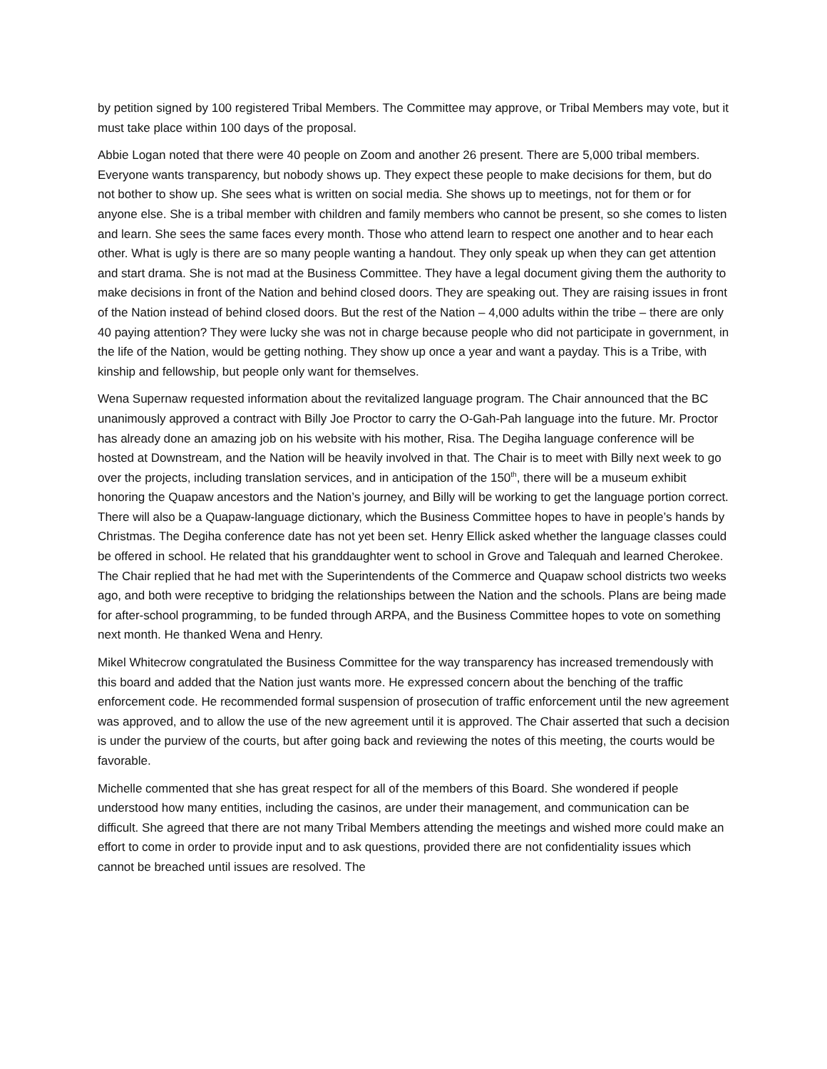by petition signed by 100 registered Tribal Members. The Committee may approve, or Tribal Members may vote, but it must take place within 100 days of the proposal.
Abbie Logan noted that there were 40 people on Zoom and another 26 present. There are 5,000 tribal members. Everyone wants transparency, but nobody shows up. They expect these people to make decisions for them, but do not bother to show up. She sees what is written on social media. She shows up to meetings, not for them or for anyone else. She is a tribal member with children and family members who cannot be present, so she comes to listen and learn. She sees the same faces every month. Those who attend learn to respect one another and to hear each other. What is ugly is there are so many people wanting a handout. They only speak up when they can get attention and start drama. She is not mad at the Business Committee. They have a legal document giving them the authority to make decisions in front of the Nation and behind closed doors. They are speaking out. They are raising issues in front of the Nation instead of behind closed doors. But the rest of the Nation – 4,000 adults within the tribe – there are only 40 paying attention? They were lucky she was not in charge because people who did not participate in government, in the life of the Nation, would be getting nothing. They show up once a year and want a payday. This is a Tribe, with kinship and fellowship, but people only want for themselves.
Wena Supernaw requested information about the revitalized language program. The Chair announced that the BC unanimously approved a contract with Billy Joe Proctor to carry the O-Gah-Pah language into the future. Mr. Proctor has already done an amazing job on his website with his mother, Risa. The Degiha language conference will be hosted at Downstream, and the Nation will be heavily involved in that. The Chair is to meet with Billy next week to go over the projects, including translation services, and in anticipation of the 150<sup>th</sup>, there will be a museum exhibit honoring the Quapaw ancestors and the Nation’s journey, and Billy will be working to get the language portion correct. There will also be a Quapaw-language dictionary, which the Business Committee hopes to have in people’s hands by Christmas. The Degiha conference date has not yet been set. Henry Ellick asked whether the language classes could be offered in school. He related that his granddaughter went to school in Grove and Talequah and learned Cherokee. The Chair replied that he had met with the Superintendents of the Commerce and Quapaw school districts two weeks ago, and both were receptive to bridging the relationships between the Nation and the schools. Plans are being made for after-school programming, to be funded through ARPA, and the Business Committee hopes to vote on something next month. He thanked Wena and Henry.
Mikel Whitecrow congratulated the Business Committee for the way transparency has increased tremendously with this board and added that the Nation just wants more. He expressed concern about the benching of the traffic enforcement code. He recommended formal suspension of prosecution of traffic enforcement until the new agreement was approved, and to allow the use of the new agreement until it is approved. The Chair asserted that such a decision is under the purview of the courts, but after going back and reviewing the notes of this meeting, the courts would be favorable.
Michelle commented that she has great respect for all of the members of this Board. She wondered if people understood how many entities, including the casinos, are under their management, and communication can be difficult. She agreed that there are not many Tribal Members attending the meetings and wished more could make an effort to come in order to provide input and to ask questions, provided there are not confidentiality issues which cannot be breached until issues are resolved. The